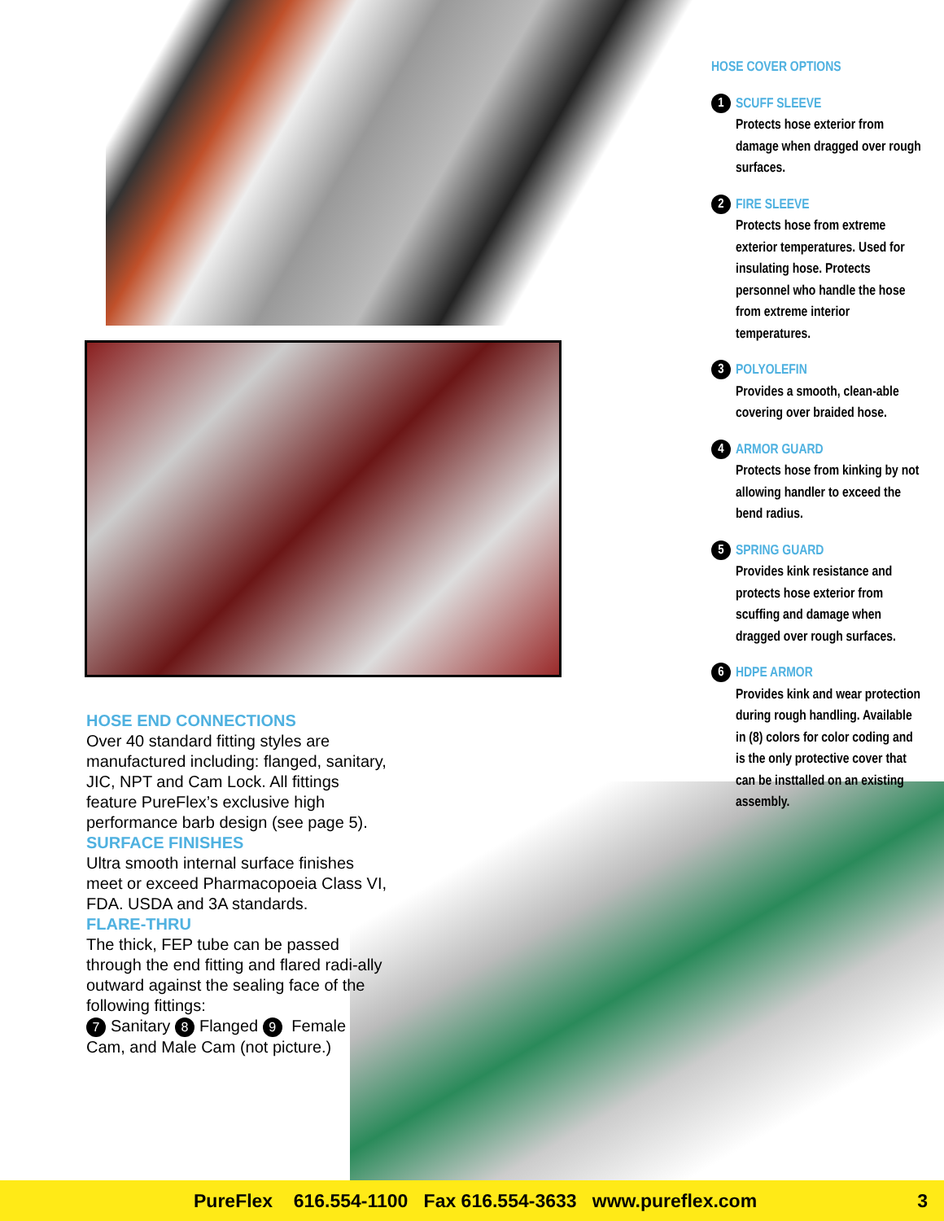HOSE COVER OPTIONS
1
SCUFF SLEEVE
Protects hose exterior from damage when dragged over rough surfaces.
2
FIRE SLEEVE
Protects hose from extreme exterior temperatures. Used for insulating hose. Protects personnel who handle the hose from extreme interior temperatures.
3
POLYOLEFIN
Provides a smooth, clean-able covering over braided hose.
4
ARMOR GUARD
Protects hose from kinking by not allowing handler to exceed the bend radius.
5
SPRING GUARD
Provides kink resistance and protects hose exterior from scuffing and damage when dragged over rough surfaces.
6
HDPE ARMOR
Provides kink and wear protection during rough handling. Available in (8) colors for color coding and is the only protective cover that can be insttalled on an existing assembly.
HOSE END CONNECTIONS
Over 40 standard fitting styles are manufactured including: flanged, sanitary, JIC, NPT and Cam Lock. All fittings feature PureFlex’s exclusive high performance barb design (see page 5).
SURFACE FINISHES
Ultra smooth internal surface finishes meet or exceed Pharmacopoeia Class VI, FDA. USDA and 3A standards.
FLARE-THRU
The thick, FEP tube can be passed through the end fitting and flared radi-ally outward against the sealing face of the following fittings:
7 Sanitary 8 Flanged 9 Female Cam, and Male Cam (not picture.)
PureFlex 616.554-1100 Fax 616.554-3633 www.pureflex.com 3